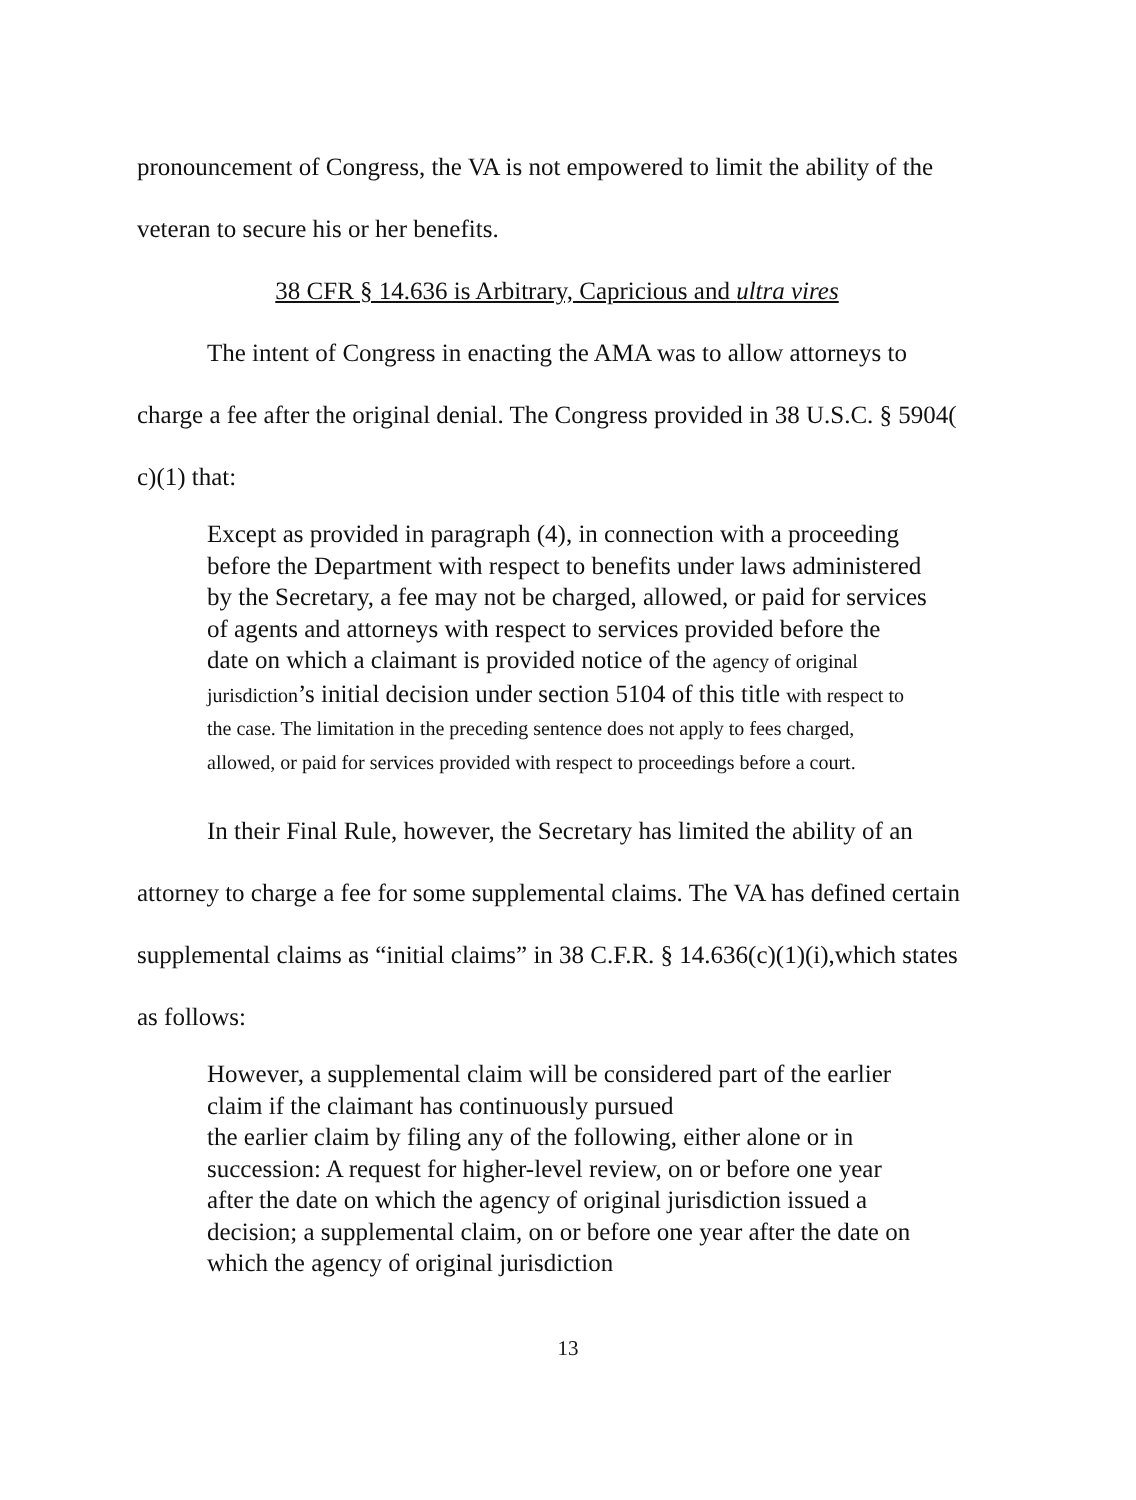pronouncement of Congress, the VA is not empowered to limit the ability of the veteran to secure his or her benefits.
38 CFR § 14.636 is Arbitrary, Capricious and ultra vires
The intent of Congress in enacting the AMA was to allow attorneys to charge a fee after the original denial. The Congress provided in 38 U.S.C. § 5904( c)(1) that:
Except as provided in paragraph (4), in connection with a proceeding before the Department with respect to benefits under laws administered by the Secretary, a fee may not be charged, allowed, or paid for services of agents and attorneys with respect to services provided before the date on which a claimant is provided notice of the agency of original jurisdiction’s initial decision under section 5104 of this title with respect to the case. The limitation in the preceding sentence does not apply to fees charged, allowed, or paid for services provided with respect to proceedings before a court.
In their Final Rule, however, the Secretary has limited the ability of an attorney to charge a fee for some supplemental claims. The VA has defined certain supplemental claims as “initial claims” in 38 C.F.R. § 14.636(c)(1)(i),which states as follows:
However, a supplemental claim will be considered part of the earlier claim if the claimant has continuously pursued
the earlier claim by filing any of the following, either alone or in succession: A request for higher-level review, on or before one year after the date on which the agency of original jurisdiction issued a decision; a supplemental claim, on or before one year after the date on which the agency of original jurisdiction
13